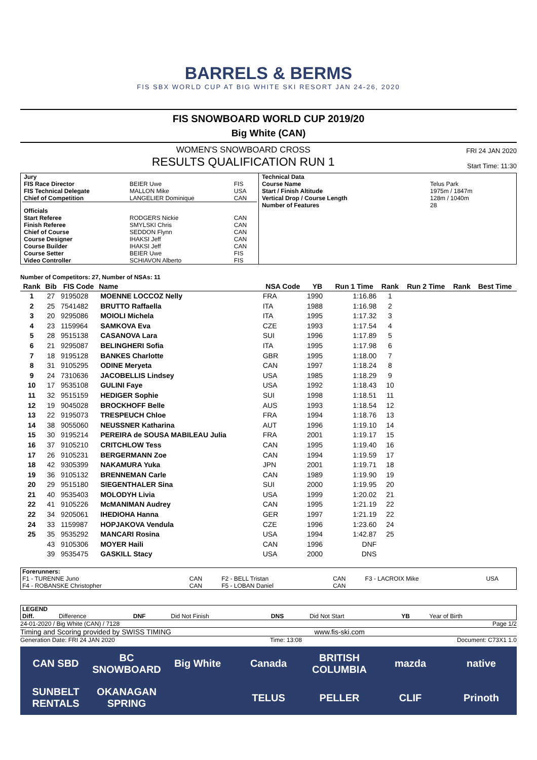BARRELS & BERMS
FIS SBX WORLD CUP AT BIG WHITE SKI RESORT JAN 24-26, 2020
FIS SNOWBOARD WORLD CUP 2019/20
Big White (CAN)
WOMEN'S SNOWBOARD CROSS
RESULTS QUALIFICATION RUN 1
FRI 24 JAN 2020
Start Time: 11:30
| / Jury / / / / FIS Race Director / BEIER Uwe / FIS / / FIS Technical Delegate / MALLON Mike / USA / / Chief of Competition / LANGELIER Dominique / CAN / / Officials / / / / Start Referee / RODGERS Nickie / CAN / / Finish Referee / SMYLSKI Chris / CAN / / Chief of Course / SEDDON Flynn / CAN / / Course Designer / IHAKSI Jeff / CAN / / Course Builder / IHAKSI Jeff / CAN / / Course Setter / BEIER Uwe / FIS / / Video Controller / SCHIAVON Alberto / FIS / | / Technical Data / / / Course Name / Telus Park / / Start / Finish Altitude / 1975m / 1847m / / Vertical Drop / Course Length / 128m / 1040m / / Number of Features / 28 / |
Number of Competitors: 27, Number of NSAs: 11
| Rank | Bib | FIS Code | Name | NSA Code | YB | Run 1 Time | Rank | Run 2 Time | Rank | Best Time |
| --- | --- | --- | --- | --- | --- | --- | --- | --- | --- | --- |
| 1 | 27 | 9195028 | MOENNE LOCCOZ Nelly | FRA | 1990 | 1:16.86 | 1 | | | |
| 2 | 25 | 7541482 | BRUTTO Raffaella | ITA | 1988 | 1:16.98 | 2 | | | |
| 3 | 20 | 9295086 | MOIOLI Michela | ITA | 1995 | 1:17.32 | 3 | | | |
| 4 | 23 | 1159964 | SAMKOVA Eva | CZE | 1993 | 1:17.54 | 4 | | | |
| 5 | 28 | 9515138 | CASANOVA Lara | SUI | 1996 | 1:17.89 | 5 | | | |
| 6 | 21 | 9295087 | BELINGHERI Sofia | ITA | 1995 | 1:17.98 | 6 | | | |
| 7 | 18 | 9195128 | BANKES Charlotte | GBR | 1995 | 1:18.00 | 7 | | | |
| 8 | 31 | 9105295 | ODINE Meryeta | CAN | 1997 | 1:18.24 | 8 | | | |
| 9 | 24 | 7310636 | JACOBELLIS Lindsey | USA | 1985 | 1:18.29 | 9 | | | |
| 10 | 17 | 9535108 | GULINI Faye | USA | 1992 | 1:18.43 | 10 | | | |
| 11 | 32 | 9515159 | HEDIGER Sophie | SUI | 1998 | 1:18.51 | 11 | | | |
| 12 | 19 | 9045028 | BROCKHOFF Belle | AUS | 1993 | 1:18.54 | 12 | | | |
| 13 | 22 | 9195073 | TRESPEUCH Chloe | FRA | 1994 | 1:18.76 | 13 | | | |
| 14 | 38 | 9055060 | NEUSSNER Katharina | AUT | 1996 | 1:19.10 | 14 | | | |
| 15 | 30 | 9195214 | PEREIRA de SOUSA MABILEAU Julia | FRA | 2001 | 1:19.17 | 15 | | | |
| 16 | 37 | 9105210 | CRITCHLOW Tess | CAN | 1995 | 1:19.40 | 16 | | | |
| 17 | 26 | 9105231 | BERGERMANN Zoe | CAN | 1994 | 1:19.59 | 17 | | | |
| 18 | 42 | 9305399 | NAKAMURA Yuka | JPN | 2001 | 1:19.71 | 18 | | | |
| 19 | 36 | 9105132 | BRENNEMAN Carle | CAN | 1989 | 1:19.90 | 19 | | | |
| 20 | 29 | 9515180 | SIEGENTHALER Sina | SUI | 2000 | 1:19.95 | 20 | | | |
| 21 | 40 | 9535403 | MOLODYH Livia | USA | 1999 | 1:20.02 | 21 | | | |
| 22 | 41 | 9105226 | McMANIMAN Audrey | CAN | 1995 | 1:21.19 | 22 | | | |
| 22 | 34 | 9205061 | IHEDIOHA Hanna | GER | 1997 | 1:21.19 | 22 | | | |
| 24 | 33 | 1159987 | HOPJAKOVA Vendula | CZE | 1996 | 1:23.60 | 24 | | | |
| 25 | 35 | 9535292 | MANCARI Rosina | USA | 1994 | 1:42.87 | 25 | | | |
| | 43 | 9105306 | MOYER Haili | CAN | 1996 | DNF | | | | |
| | 39 | 9535475 | GASKILL Stacy | USA | 2000 | DNS | | | | |
| Forerunners: | | | | | | |
| F1 - TURENNE Juno | CAN | F2 - BELL Tristan | CAN | F3 - LACROIX Mike | | USA |
| F4 - ROBANSKE Christopher | CAN | F5 - LOBAN Daniel | CAN | | | |
| LEGEND | | | | | | | |
| Diff. | Difference | DNF | Did Not Finish | DNS | Did Not Start | YB | Year of Birth |
24-01-2020 / Big White (CAN) / 7128 Page 1/2
Timing and Scoring provided by SWISS TIMING www.fis-ski.com
Generation Date: FRI 24 JAN 2020 Time: 13:08 Document: C73X1 1.0
CAN SBD
BC SNOWBOARD
Big White
Canada
BRITISH COLUMBIA
mazda
native
SUNBELT RENTALS
OKANAGAN SPRING
TELUS
PELLER
CLIF
Prinoth